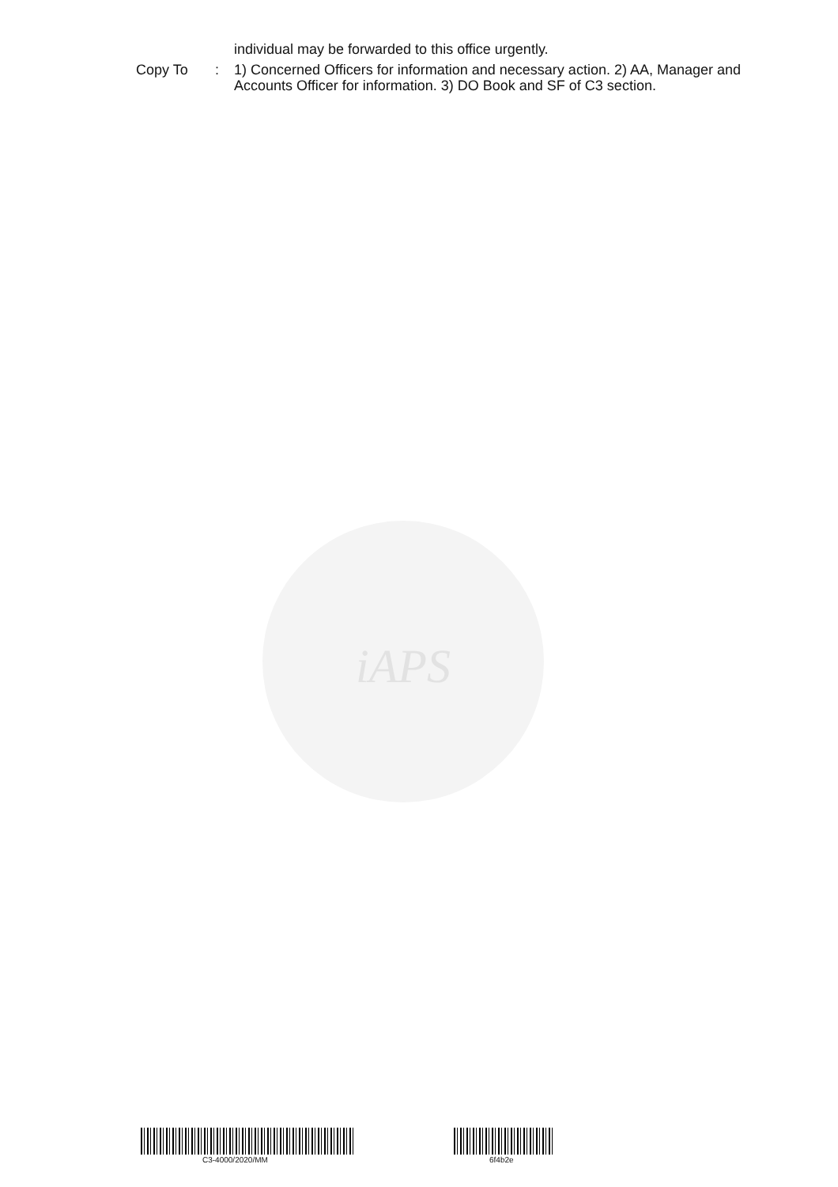iAPS
individual may be forwarded to this office urgently.
Copy To : 1) Concerned Officers for information and necessary action. 2) AA, Manager and Accounts Officer for information. 3) DO Book and SF of C3 section.
C3-4000/2020/MM 6f4b2e